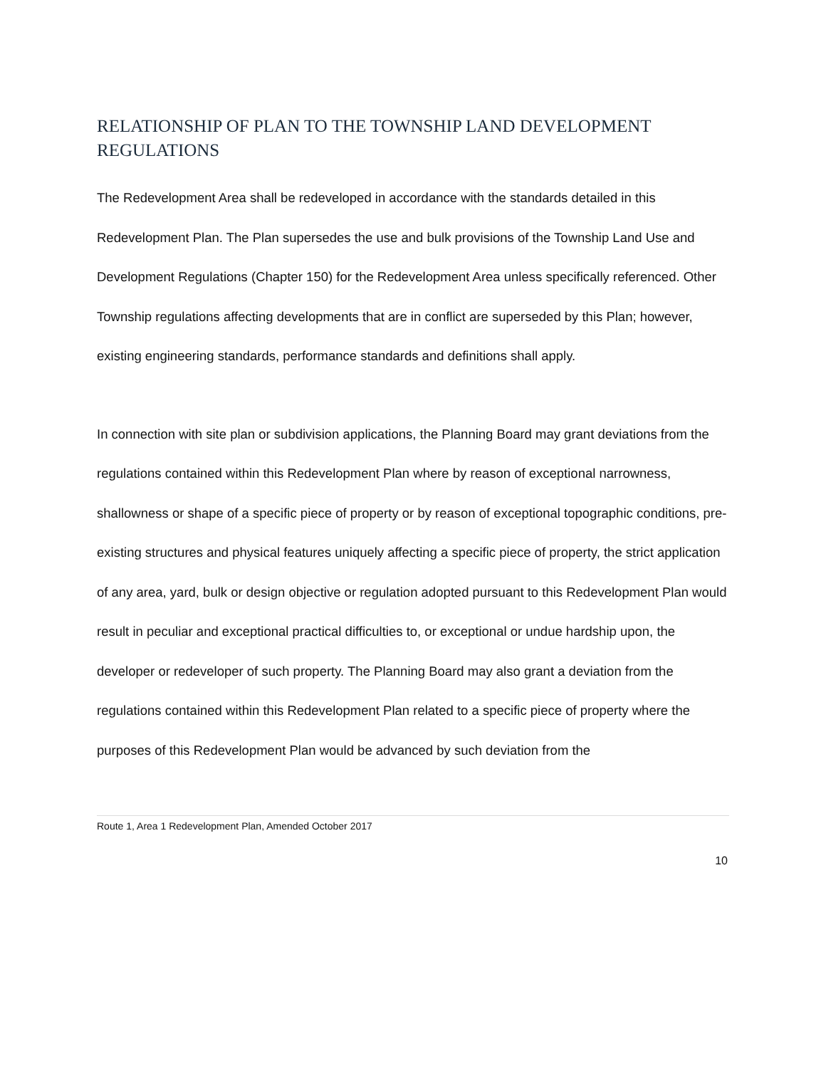RELATIONSHIP OF PLAN TO THE TOWNSHIP LAND DEVELOPMENT
REGULATIONS
The Redevelopment Area shall be redeveloped in accordance with the standards detailed in this Redevelopment Plan. The Plan supersedes the use and bulk provisions of the Township Land Use and Development Regulations (Chapter 150) for the Redevelopment Area unless specifically referenced. Other Township regulations affecting developments that are in conflict are superseded by this Plan; however, existing engineering standards, performance standards and definitions shall apply.
In connection with site plan or subdivision applications, the Planning Board may grant deviations from the regulations contained within this Redevelopment Plan where by reason of exceptional narrowness, shallowness or shape of a specific piece of property or by reason of exceptional topographic conditions, pre-existing structures and physical features uniquely affecting a specific piece of property, the strict application of any area, yard, bulk or design objective or regulation adopted pursuant to this Redevelopment Plan would result in peculiar and exceptional practical difficulties to, or exceptional or undue hardship upon, the developer or redeveloper of such property. The Planning Board may also grant a deviation from the regulations contained within this Redevelopment Plan related to a specific piece of property where the purposes of this Redevelopment Plan would be advanced by such deviation from the
Route 1, Area 1 Redevelopment Plan, Amended October 2017
10